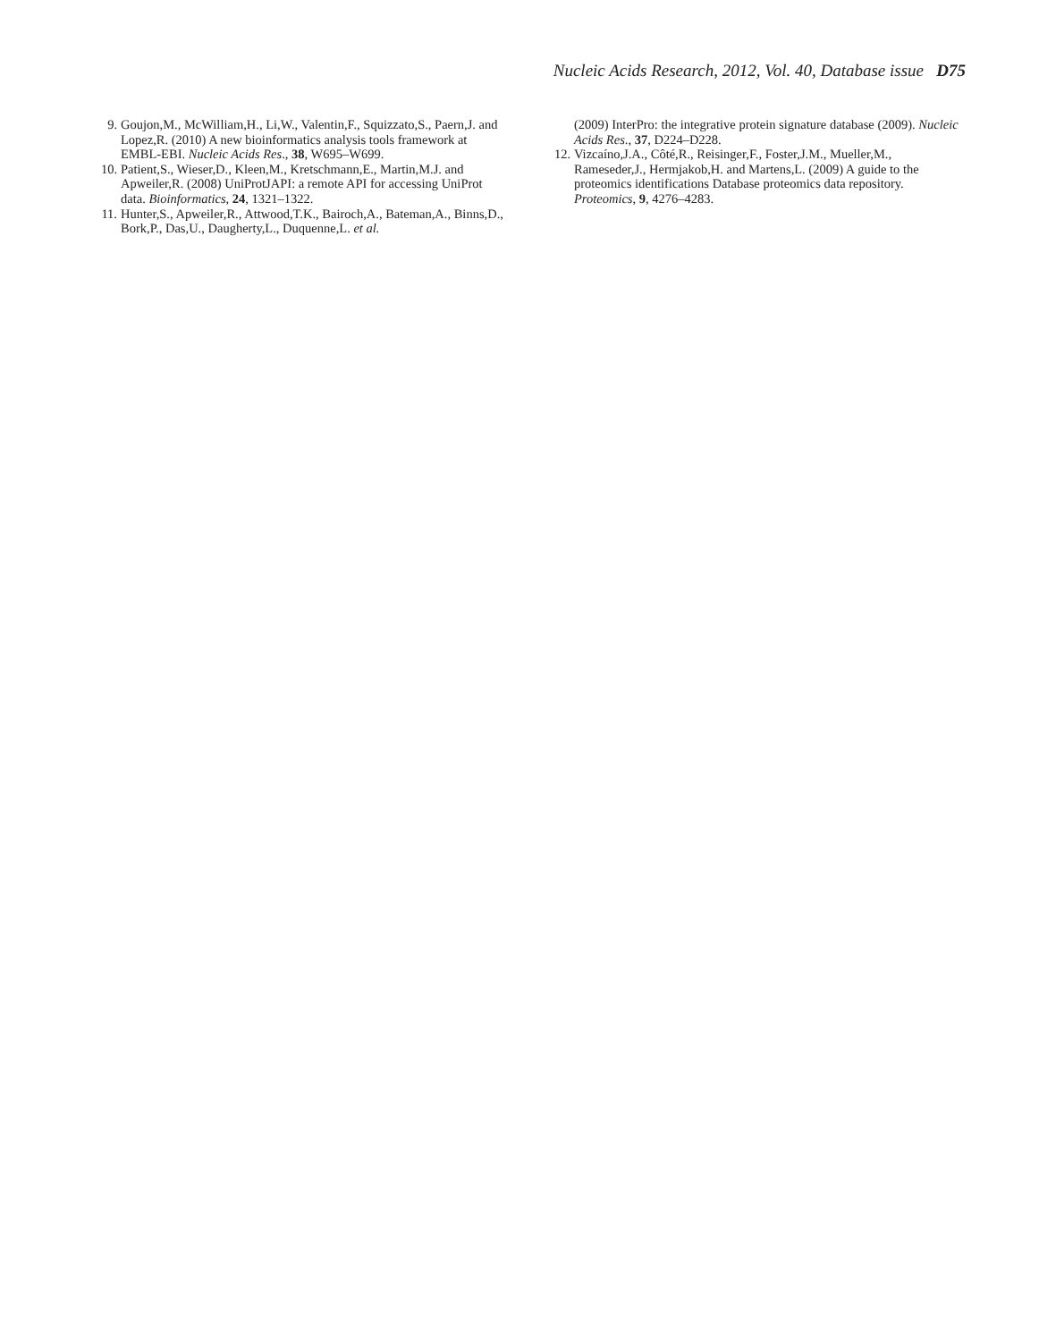Nucleic Acids Research, 2012, Vol. 40, Database issue D75
9. Goujon,M., McWilliam,H., Li,W., Valentin,F., Squizzato,S., Paern,J. and Lopez,R. (2010) A new bioinformatics analysis tools framework at EMBL-EBI. Nucleic Acids Res., 38, W695–W699.
10. Patient,S., Wieser,D., Kleen,M., Kretschmann,E., Martin,M.J. and Apweiler,R. (2008) UniProtJAPI: a remote API for accessing UniProt data. Bioinformatics, 24, 1321–1322.
11. Hunter,S., Apweiler,R., Attwood,T.K., Bairoch,A., Bateman,A., Binns,D., Bork,P., Das,U., Daugherty,L., Duquenne,L. et al.
(2009) InterPro: the integrative protein signature database (2009). Nucleic Acids Res., 37, D224–D228.
12. Vizcaíno,J.A., Côté,R., Reisinger,F., Foster,J.M., Mueller,M., Rameseder,J., Hermjakob,H. and Martens,L. (2009) A guide to the proteomics identifications Database proteomics data repository. Proteomics, 9, 4276–4283.